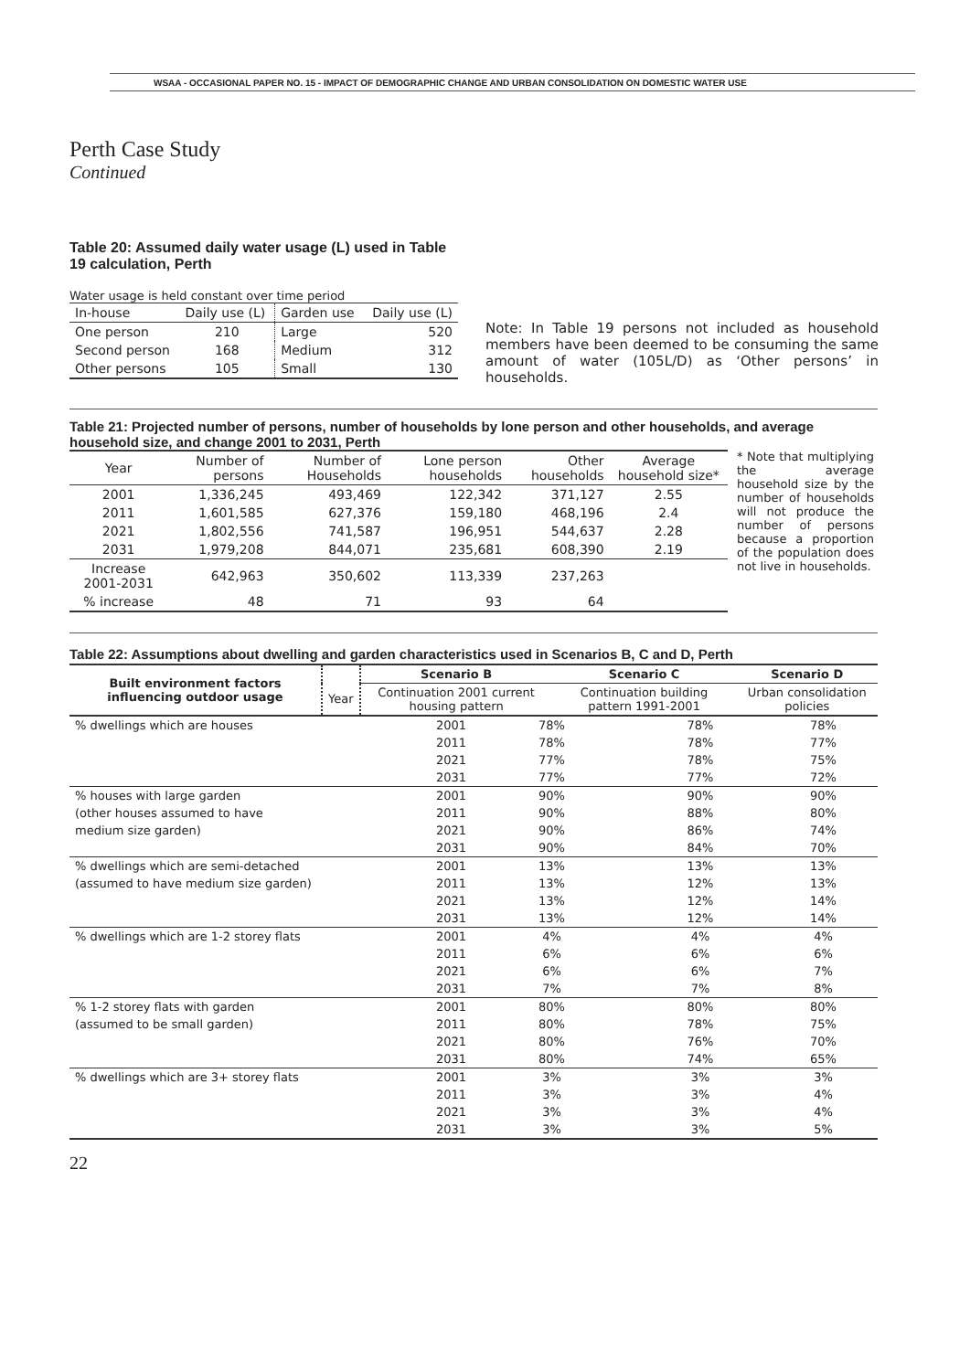WSAA - OCCASIONAL PAPER NO. 15 - IMPACT OF DEMOGRAPHIC CHANGE AND URBAN CONSOLIDATION ON DOMESTIC WATER USE
Perth Case Study
Continued
Table 20: Assumed daily water usage (L) used in Table 19 calculation, Perth
Water usage is held constant over time period
| In-house | Daily use (L) | Garden use | Daily use (L) |
| One person | 210 | Large | 520 |
| Second person | 168 | Medium | 312 |
| Other persons | 105 | Small | 130 |
Note: In Table 19 persons not included as household members have been deemed to be consuming the same amount of water (105L/D) as ‘Other persons’ in households.
Table 21: Projected number of persons, number of households by lone person and other households, and average household size, and change 2001 to 2031, Perth
| Year | Number of persons | Number of Households | Lone person households | Other households | Average household size* |
| 2001 | 1,336,245 | 493,469 | 122,342 | 371,127 | 2.55 |
| 2011 | 1,601,585 | 627,376 | 159,180 | 468,196 | 2.4 |
| 2021 | 1,802,556 | 741,587 | 196,951 | 544,637 | 2.28 |
| 2031 | 1,979,208 | 844,071 | 235,681 | 608,390 | 2.19 |
| Increase 2001-2031 | 642,963 | 350,602 | 113,339 | 237,263 | |
| % increase | 48 | 71 | 93 | 64 | |
* Note that multiplying the average household size by the number of households will not produce the number of persons because a proportion of the population does not live in households.
Table 22: Assumptions about dwelling and garden characteristics used in Scenarios B, C and D, Perth
| Built environment factors influencing outdoor usage | | Scenario B | Scenario C | Scenario D |
| | Year | Continuation 2001 current housing pattern | Continuation building pattern 1991-2001 | Urban consolidation policies |
| % dwellings which are houses | 2001 | 78% | 78% | 78% |
| | 2011 | 78% | 78% | 77% |
| | 2021 | 77% | 78% | 75% |
| | 2031 | 77% | 77% | 72% |
| % houses with large garden | 2001 | 90% | 90% | 90% |
| (other houses assumed to have | 2011 | 90% | 88% | 80% |
| medium size garden) | 2021 | 90% | 86% | 74% |
| | 2031 | 90% | 84% | 70% |
| % dwellings which are semi-detached | 2001 | 13% | 13% | 13% |
| (assumed to have medium size garden) | 2011 | 13% | 12% | 13% |
| | 2021 | 13% | 12% | 14% |
| | 2031 | 13% | 12% | 14% |
| % dwellings which are 1-2 storey flats | 2001 | 4% | 4% | 4% |
| | 2011 | 6% | 6% | 6% |
| | 2021 | 6% | 6% | 7% |
| | 2031 | 7% | 7% | 8% |
| % 1-2 storey flats with garden | 2001 | 80% | 80% | 80% |
| (assumed to be small garden) | 2011 | 80% | 78% | 75% |
| | 2021 | 80% | 76% | 70% |
| | 2031 | 80% | 74% | 65% |
| % dwellings which are 3+ storey flats | 2001 | 3% | 3% | 3% |
| | 2011 | 3% | 3% | 4% |
| | 2021 | 3% | 3% | 4% |
| | 2031 | 3% | 3% | 5% |
22